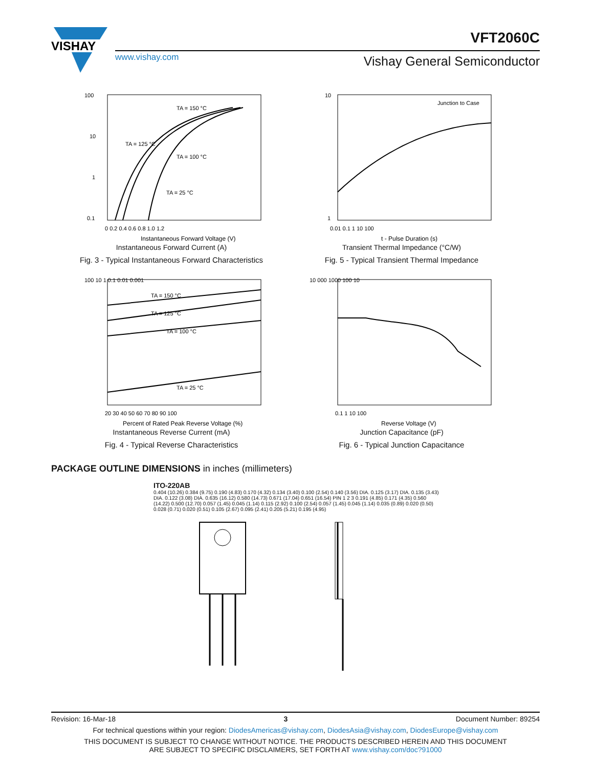VISHAY
VFT2060C
www.vishay.com Vishay General Semiconductor
100
10
1
0.1
TA = 150 °C
TA = 125 °C
TA = 100 °C
TA = 25 °C
0 0.2 0.4 0.6 0.8 1.0 1.2
Instantaneous Forward Voltage (V)
Instantaneous Forward Current (A)
Fig. 3 - Typical Instantaneous Forward Characteristics
Junction to Case
10
1
0.01 0.1 1 10 100
t - Pulse Duration (s)
Transient Thermal Impedance (°C/W)
Fig. 5 - Typical Transient Thermal Impedance
100 10 1 0.1 0.01 0.001
TA = 150 °C
TA = 125 °C
TA = 100 °C
TA = 25 °C
20 30 40 50 60 70 80 90 100
Percent of Rated Peak Reverse Voltage (%)
Instantaneous Reverse Current (mA)
Fig. 4 - Typical Reverse Characteristics
10 000 1000 100 10
0.1 1 10 100
Reverse Voltage (V)
Junction Capacitance (pF)
Fig. 6 - Typical Junction Capacitance
PACKAGE OUTLINE DIMENSIONS in inches (millimeters)
ITO-220AB
0.404 (10.26) 0.384 (9.75) 0.190 (4.83) 0.170 (4.32) 0.134 (3.40) 0.100 (2.54) 0.140 (3.56) DIA. 0.125 (3.17) DIA. 0.135 (3.43) DIA. 0.122 (3.08) DIA. 0.635 (16.12) 0.580 (14.73) 0.671 (17.04) 0.651 (16.54) PIN 1 2 3 0.191 (4.85) 0.171 (4.35) 0.560 (14.22) 0.500 (12.70) 0.057 (1.45) 0.045 (1.14) 0.115 (2.92) 0.100 (2.54) 0.057 (1.45) 0.045 (1.14) 0.035 (0.89) 0.020 (0.50) 0.028 (0.71) 0.020 (0.51) 0.105 (2.67) 0.095 (2.41) 0.205 (5.21) 0.195 (4.95)
Revision: 16-Mar-18 3 Document Number: 89254
For technical questions within your region: DiodesAmericas@vishay.com, DiodesAsia@vishay.com, DiodesEurope@vishay.com
THIS DOCUMENT IS SUBJECT TO CHANGE WITHOUT NOTICE. THE PRODUCTS DESCRIBED HEREIN AND THIS DOCUMENT
ARE SUBJECT TO SPECIFIC DISCLAIMERS, SET FORTH AT www.vishay.com/doc?91000